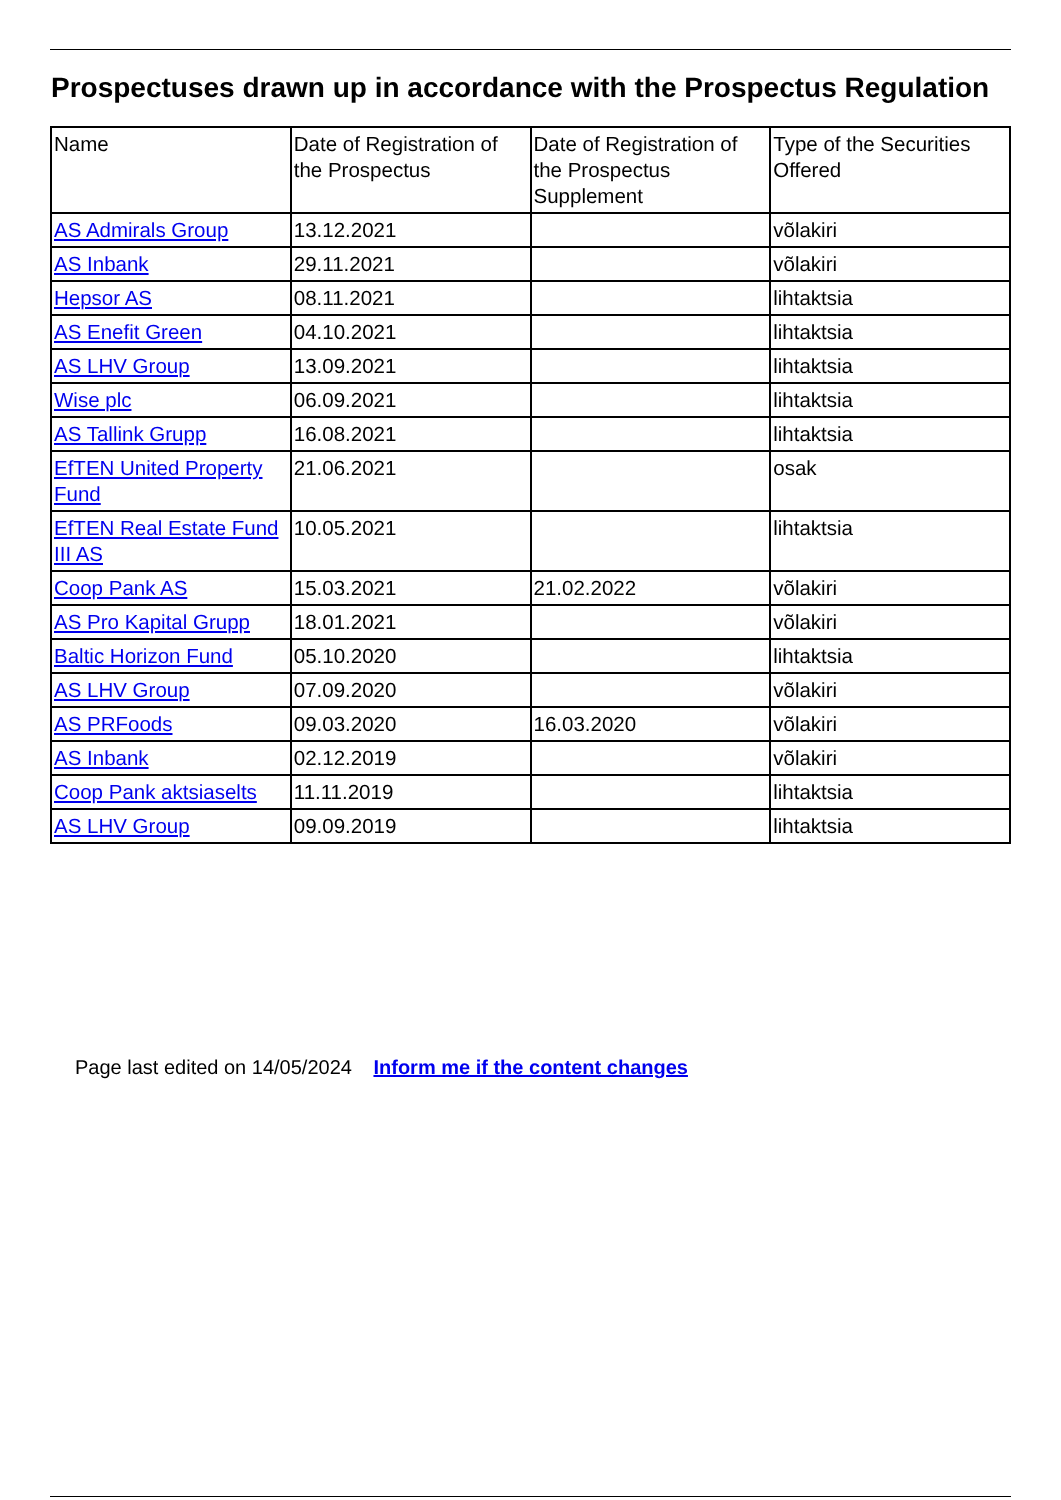Prospectuses drawn up in accordance with the Prospectus Regulation
| Name | Date of Registration of the Prospectus | Date of Registration of the Prospectus Supplement | Type of the Securities Offered |
| AS Admirals Group | 13.12.2021 | | võlakiri |
| AS Inbank | 29.11.2021 | | võlakiri |
| Hepsor AS | 08.11.2021 | | lihtaktsia |
| AS Enefit Green | 04.10.2021 | | lihtaktsia |
| AS LHV Group | 13.09.2021 | | lihtaktsia |
| Wise plc | 06.09.2021 | | lihtaktsia |
| AS Tallink Grupp | 16.08.2021 | | lihtaktsia |
| EfTEN United Property Fund | 21.06.2021 | | osak |
| EfTEN Real Estate Fund III AS | 10.05.2021 | | lihtaktsia |
| Coop Pank AS | 15.03.2021 | 21.02.2022 | võlakiri |
| AS Pro Kapital Grupp | 18.01.2021 | | võlakiri |
| Baltic Horizon Fund | 05.10.2020 | | lihtaktsia |
| AS LHV Group | 07.09.2020 | | võlakiri |
| AS PRFoods | 09.03.2020 | 16.03.2020 | võlakiri |
| AS Inbank | 02.12.2019 | | võlakiri |
| Coop Pank aktsiaselts | 11.11.2019 | | lihtaktsia |
| AS LHV Group | 09.09.2019 | | lihtaktsia |
Page last edited on 14/05/2024 Inform me if the content changes